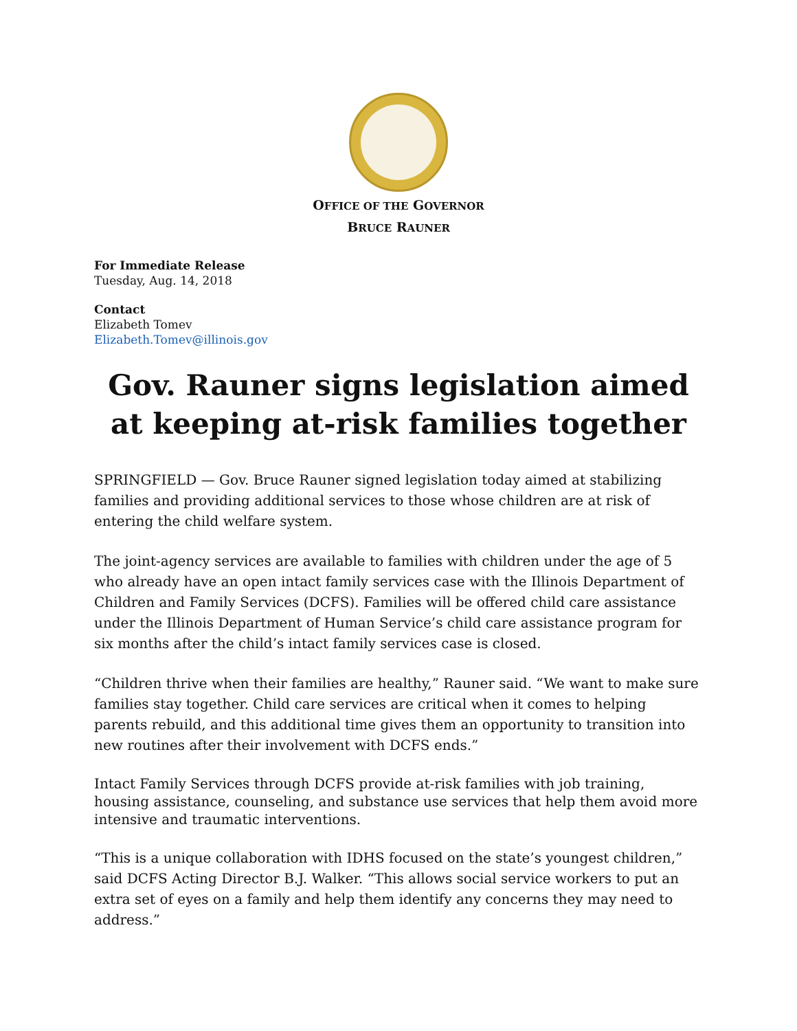OFFICE OF THE GOVERNOR
BRUCE RAUNER
For Immediate Release
Tuesday, Aug. 14, 2018
Contact
Elizabeth Tomev
Elizabeth.Tomev@illinois.gov
Gov. Rauner signs legislation aimed at keeping at-risk families together
SPRINGFIELD — Gov. Bruce Rauner signed legislation today aimed at stabilizing families and providing additional services to those whose children are at risk of entering the child welfare system.
The joint-agency services are available to families with children under the age of 5 who already have an open intact family services case with the Illinois Department of Children and Family Services (DCFS). Families will be offered child care assistance under the Illinois Department of Human Service’s child care assistance program for six months after the child’s intact family services case is closed.
“Children thrive when their families are healthy,” Rauner said. “We want to make sure families stay together. Child care services are critical when it comes to helping parents rebuild, and this additional time gives them an opportunity to transition into new routines after their involvement with DCFS ends.”
Intact Family Services through DCFS provide at-risk families with job training, housing assistance, counseling, and substance use services that help them avoid more intensive and traumatic interventions.
“This is a unique collaboration with IDHS focused on the state’s youngest children,” said DCFS Acting Director B.J. Walker. “This allows social service workers to put an extra set of eyes on a family and help them identify any concerns they may need to address.”